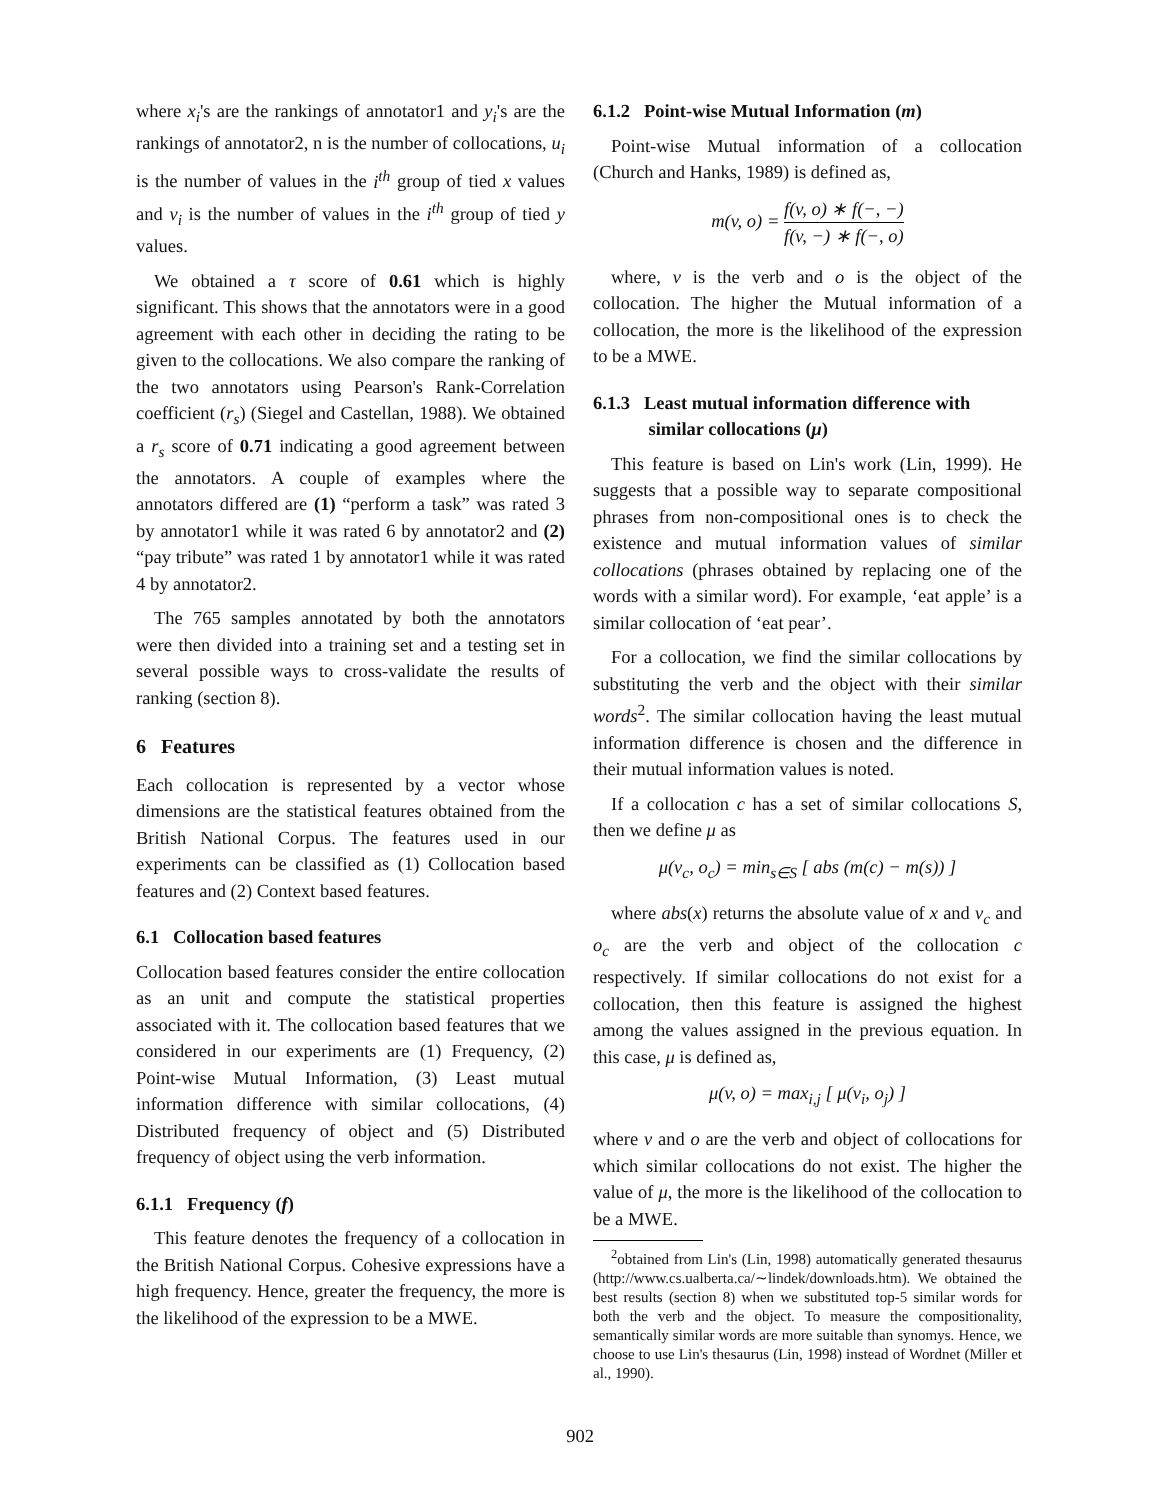where x<sub>i</sub>'s are the rankings of annotator1 and y<sub>i</sub>'s are the rankings of annotator2, n is the number of collocations, u<sub>i</sub> is the number of values in the i<sup>th</sup> group of tied x values and v<sub>i</sub> is the number of values in the i<sup>th</sup> group of tied y values.
We obtained a τ score of 0.61 which is highly significant. This shows that the annotators were in a good agreement with each other in deciding the rating to be given to the collocations. We also compare the ranking of the two annotators using Pearson's Rank-Correlation coefficient (r<sub>s</sub>) (Siegel and Castellan, 1988). We obtained a r<sub>s</sub> score of 0.71 indicating a good agreement between the annotators. A couple of examples where the annotators differed are (1) “perform a task” was rated 3 by annotator1 while it was rated 6 by annotator2 and (2) “pay tribute” was rated 1 by annotator1 while it was rated 4 by annotator2.
The 765 samples annotated by both the annotators were then divided into a training set and a testing set in several possible ways to cross-validate the results of ranking (section 8).
6 Features
Each collocation is represented by a vector whose dimensions are the statistical features obtained from the British National Corpus. The features used in our experiments can be classified as (1) Collocation based features and (2) Context based features.
6.1 Collocation based features
Collocation based features consider the entire collocation as an unit and compute the statistical properties associated with it. The collocation based features that we considered in our experiments are (1) Frequency, (2) Point-wise Mutual Information, (3) Least mutual information difference with similar collocations, (4) Distributed frequency of object and (5) Distributed frequency of object using the verb information.
6.1.1 Frequency (f)
This feature denotes the frequency of a collocation in the British National Corpus. Cohesive expressions have a high frequency. Hence, greater the frequency, the more is the likelihood of the expression to be a MWE.
6.1.2 Point-wise Mutual Information (m)
Point-wise Mutual information of a collocation (Church and Hanks, 1989) is defined as,
m(v, o) = f(v, o) ∗ f(−, −) f(v, −) ∗ f(−, o)
where, v is the verb and o is the object of the collocation. The higher the Mutual information of a collocation, the more is the likelihood of the expression to be a MWE.
6.1.3 Least mutual information difference with
similar collocations (μ)
This feature is based on Lin's work (Lin, 1999). He suggests that a possible way to separate compositional phrases from non-compositional ones is to check the existence and mutual information values of similar collocations (phrases obtained by replacing one of the words with a similar word). For example, ‘eat apple’ is a similar collocation of ‘eat pear’.
For a collocation, we find the similar collocations by substituting the verb and the object with their similar words<sup>2</sup>. The similar collocation having the least mutual information difference is chosen and the difference in their mutual information values is noted.
If a collocation c has a set of similar collocations S, then we define μ as
μ(v<sub>c</sub>, o<sub>c</sub>) = min<sub>s∈S</sub> [ abs (m(c) − m(s)) ]
where abs(x) returns the absolute value of x and v<sub>c</sub> and o<sub>c</sub> are the verb and object of the collocation c respectively. If similar collocations do not exist for a collocation, then this feature is assigned the highest among the values assigned in the previous equation. In this case, μ is defined as,
μ(v, o) = max<sub>i,j</sub> [ μ(v<sub>i</sub>, o<sub>j</sub>) ]
where v and o are the verb and object of collocations for which similar collocations do not exist. The higher the value of μ, the more is the likelihood of the collocation to be a MWE.
<sup>2</sup> obtained from Lin's (Lin, 1998) automatically generated thesaurus (http://www.cs.ualberta.ca/∼lindek/downloads.htm). We obtained the best results (section 8) when we substituted top-5 similar words for both the verb and the object. To measure the compositionality, semantically similar words are more suitable than synomys. Hence, we choose to use Lin's thesaurus (Lin, 1998) instead of Wordnet (Miller et al., 1990).
902